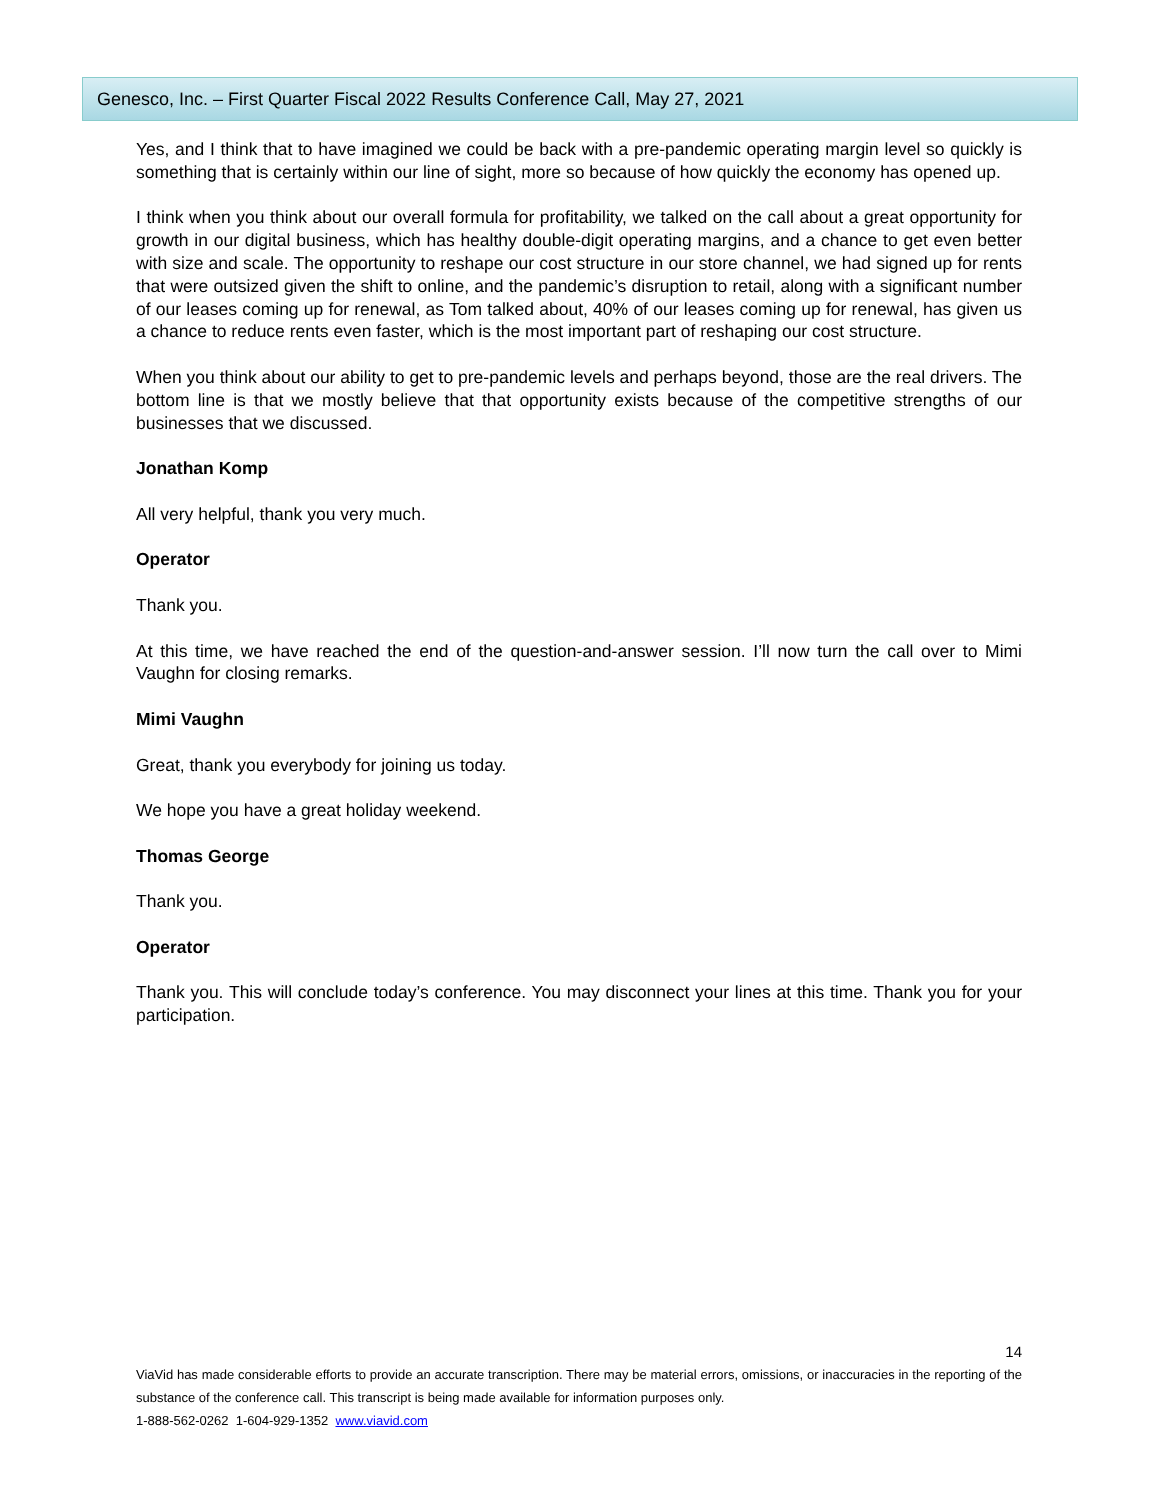Genesco, Inc. – First Quarter Fiscal 2022 Results Conference Call, May 27, 2021
Yes, and I think that to have imagined we could be back with a pre-pandemic operating margin level so quickly is something that is certainly within our line of sight, more so because of how quickly the economy has opened up.
I think when you think about our overall formula for profitability, we talked on the call about a great opportunity for growth in our digital business, which has healthy double-digit operating margins, and a chance to get even better with size and scale. The opportunity to reshape our cost structure in our store channel, we had signed up for rents that were outsized given the shift to online, and the pandemic’s disruption to retail, along with a significant number of our leases coming up for renewal, as Tom talked about, 40% of our leases coming up for renewal, has given us a chance to reduce rents even faster, which is the most important part of reshaping our cost structure.
When you think about our ability to get to pre-pandemic levels and perhaps beyond, those are the real drivers. The bottom line is that we mostly believe that that opportunity exists because of the competitive strengths of our businesses that we discussed.
Jonathan Komp
All very helpful, thank you very much.
Operator
Thank you.
At this time, we have reached the end of the question-and-answer session. I’ll now turn the call over to Mimi Vaughn for closing remarks.
Mimi Vaughn
Great, thank you everybody for joining us today.
We hope you have a great holiday weekend.
Thomas George
Thank you.
Operator
Thank you. This will conclude today’s conference. You may disconnect your lines at this time. Thank you for your participation.
14
ViaVid has made considerable efforts to provide an accurate transcription. There may be material errors, omissions, or inaccuracies in the reporting of the substance of the conference call. This transcript is being made available for information purposes only.
1-888-562-0262 1-604-929-1352 www.viavid.com